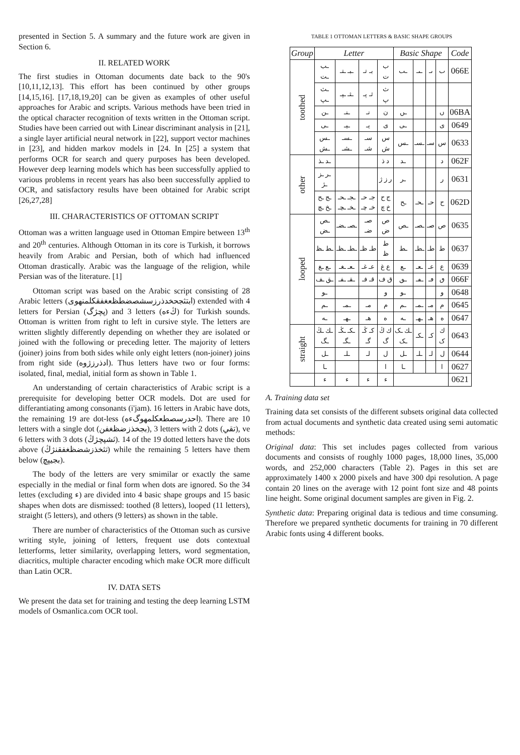presented in Section 5. A summary and the future work are given in Section 6.
II. RELATED WORK
The first studies in Ottoman documents date back to the 90's [10,11,12,13]. This effort has been continued by other groups [14,15,16]. [17,18,19,20] can be given as examples of other useful approaches for Arabic and scripts. Various methods have been tried in the optical character recognition of texts written in the Ottoman script. Studies have been carried out with Linear discriminant analysis in [21], a single layer artificial neural network in [22], support vector machines in [23], and hidden markov models in [24. In [25] a system that performs OCR for search and query purposes has been developed. However deep learning models which has been successfully applied to various problems in recent years has also been successfully applied to OCR, and satisfactory results have been obtained for Arabic script [26,27,28]
III. CHARACTERISTICS OF OTTOMAN SCRIPT
Ottoman was a written language used in Ottoman Empire between 13<sup>th</sup> and 20<sup>th</sup> centuries. Although Ottoman in its core is Turkish, it borrows heavily from Arabic and Persian, both of which had influenced Ottoman drastically. Arabic was the language of the religion, while Persian was of the literature. [1]
Ottoman script was based on the Arabic script consisting of 28 Arabic letters (ابتثجحخدذرزسشصضطظعغفقكلمنهوى) extended with 4 letters for Persian (پچژگ) and 3 letters (ڭءه) for Turkish sounds. Ottoman is written from right to left in cursive style. The letters are written slightly differently depending on whether they are isolated or joined with the following or preceding letter. The majority of letters (joiner) joins from both sides while only eight letters (non-joiner) joins from right side (ادذرزژوه). Thus letters have two or four forms: isolated, final, medial, initial form as shown in Table 1.
An understanding of certain characteristics of Arabic script is a prerequisite for developing better OCR models. Dot are used for differantiating among consonants (i'jam). 16 letters in Arabic have dots, the remaining 19 are dot-less (احدرسصطعكلمهوگءه). There are 10 letters with a single dot (بجخذزضظغفن), 3 letters with 2 dots (تقي), ve 6 letters with 3 dots (ثشپچژڭ). 14 of the 19 dotted letters have the dots above (تثخذزشضظغفقنژڭ) while the remaining 5 letters have them below (بجيپچ).
The body of the letters are very smimilar or exactly the same especially in the medial or final form when dots are ignored. So the 34 lettes (excluding ء) are divided into 4 basic shape groups and 15 basic shapes when dots are dismissed: toothed (8 letters), looped (11 letters), straight (5 letters), and others (9 letters) as shown in the table.
There are number of characteristics of the Ottoman such as cursive writing style, joining of letters, frequent use dots contextual letterforms, letter similarity, overlapping letters, word segmentation, diacritics, multiple character encoding which make OCR more difficult than Latin OCR.
IV. DATA SETS
We present the data set for training and testing the deep learning LSTM models of Osmanlica.com OCR tool.
TABLE 1 OTTOMAN LETTERS & BASIC SHAPE GROUPS
| Group | Letter | | | | Basic Shape | | | | Code |
| --- | --- | --- | --- | --- | --- | --- | --- | --- | --- |
| toothed | ـب ـت | ـبـ ـتـ | بـ تـ | ب ت | ـٮ | ـٮـ | ٮـ | ٮ | 066E |
| | ـث ـپ | ـثـ ـپـ | ثـ پـ | ث پ | | | | | |
| | ـن | ـنـ | نـ | ن | ـں | | | ں | 06BA |
| | ـی | ـیـ | یـ | ی | ـى | | | ى | 0649 |
| | ـس ـش | ـسـ ـشـ | سـ شـ | س ش | ـس | ـسـ | سـ | س | 0633 |
| other | ـد ـذ | | | د ذ | ـد | | | د | 062F |
| | ـر ـز ـژ | | | ر ز ژ | ـر | | | ر | 0631 |
| | ـج ـح ـخ ـچ | ـجـ ـحـ ـخـ ـچـ | جـ حـ خـ چـ | ج ح خ چ | ـح | ـحـ | حـ | ح | 062D |
| looped | ـص ـض | ـصـ ـضـ | صـ ضـ | ص ض | ـص | ـصـ | صـ | ص | 0635 |
| | ـط ـظ | ـطـ ـظـ | طـ ظـ | ط ظ | ـط | ـطـ | طـ | ط | 0637 |
| | ـع ـغ | ـعـ ـغـ | عـ غـ | ع غ | ـع | ـعـ | عـ | ع | 0639 |
| | ـق ـف | ـقـ ـفـ | قـ فـ | ق ف | ـٯ | ـڡـ | ڡـ | ٯ | 066F |
| | ـو | | | و | ـو | | | و | 0648 |
| | ـم | ـمـ | مـ | م | ـم | ـمـ | مـ | م | 0645 |
| | ـه | ـهـ | هـ | ه | ـه | ـهـ | هـ | ه | 0647 |
| straight | ـك ـڭ ـگ | ـکـ ـڭـ ـگـ | کـ ڭـ گـ | ك ڭ گ | ـك ـک ـک | ـکـ | کـ | ك ک | 0643 |
| | ـل | ـلـ | لـ | ل | ـل | ـلـ | لـ | ل | 0644 |
| | ـا | | | ا | ـا | | | ا | 0627 |
| | ء | ء | ء | ء | | | | | 0621 |
A. Training data set
Training data set consists of the different subsets original data collected from actual documents and synthetic data created using semi automatic methods:
Original data: This set includes pages collected from various documents and consists of roughly 1000 pages, 18,000 lines, 35,000 words, and 252,000 characters (Table 2). Pages in this set are approximately 1400 x 2000 pixels and have 300 dpi resolution. A page contain 20 lines on the average with 12 point font size and 48 points line height. Some original document samples are given in Fig. 2.
Synthetic data: Preparing original data is tedious and time consuming. Therefore we prepared synthetic documents for training in 70 different Arabic fonts using 4 different books.